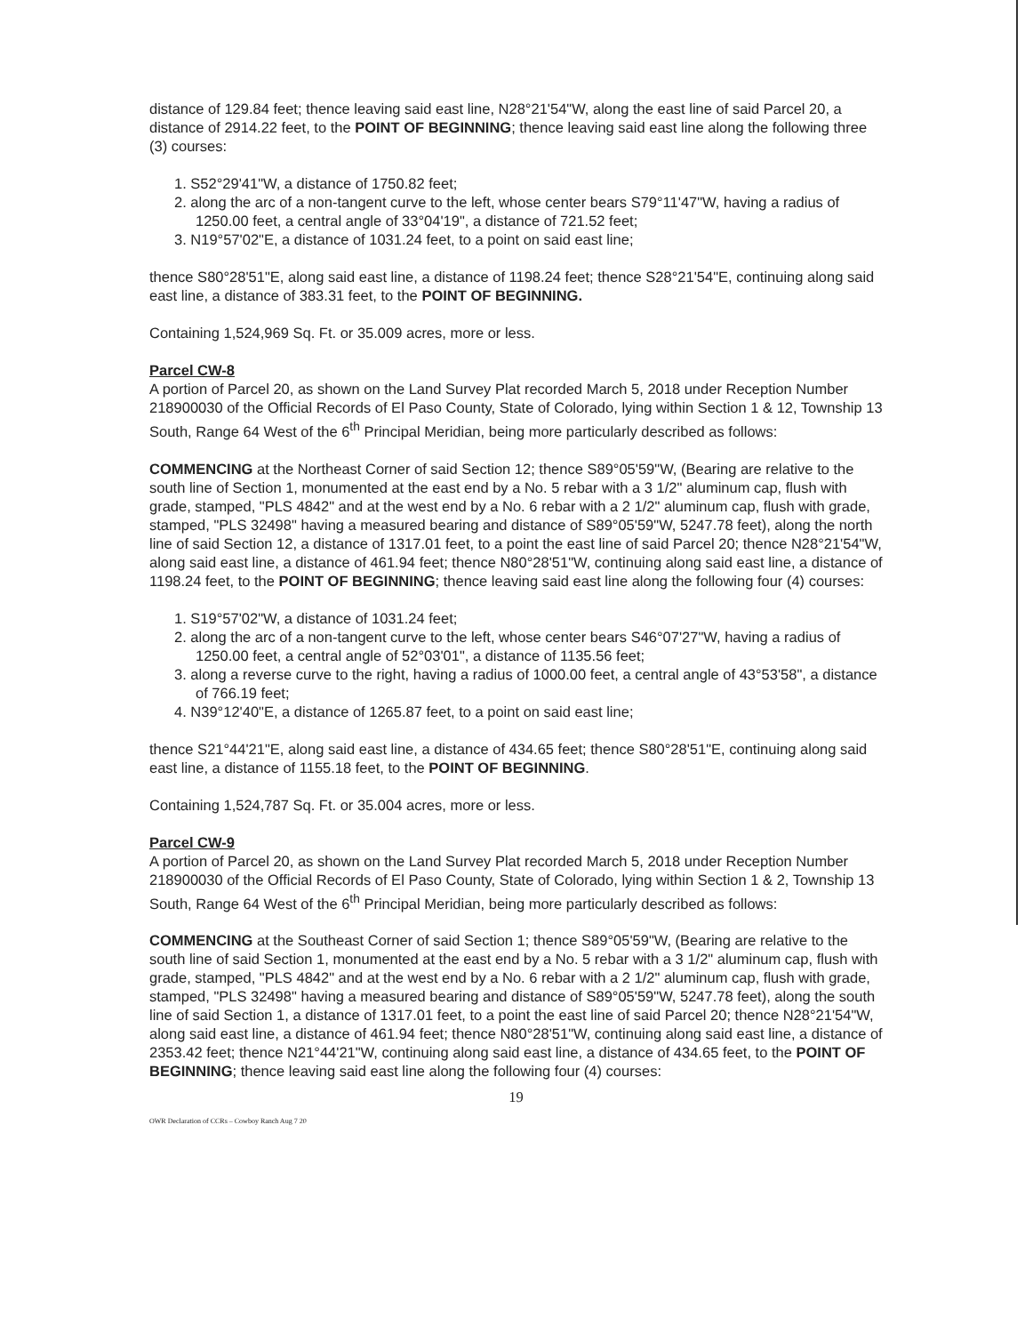distance of 129.84 feet; thence leaving said east line, N28°21'54"W, along the east line of said Parcel 20, a distance of 2914.22 feet, to the POINT OF BEGINNING; thence leaving said east line along the following three (3) courses:
1. S52°29'41"W, a distance of 1750.82 feet;
2. along the arc of a non-tangent curve to the left, whose center bears S79°11'47"W, having a radius of 1250.00 feet, a central angle of 33°04'19", a distance of 721.52 feet;
3. N19°57'02"E, a distance of 1031.24 feet, to a point on said east line;
thence S80°28'51"E, along said east line, a distance of 1198.24 feet; thence S28°21'54"E, continuing along said east line, a distance of 383.31 feet, to the POINT OF BEGINNING.
Containing 1,524,969 Sq. Ft. or 35.009 acres, more or less.
Parcel CW-8
A portion of Parcel 20, as shown on the Land Survey Plat recorded March 5, 2018 under Reception Number 218900030 of the Official Records of El Paso County, State of Colorado, lying within Section 1 & 12, Township 13 South, Range 64 West of the 6<sup>th</sup> Principal Meridian, being more particularly described as follows:
COMMENCING at the Northeast Corner of said Section 12; thence S89°05'59"W, (Bearing are relative to the south line of Section 1, monumented at the east end by a No. 5 rebar with a 3 1/2" aluminum cap, flush with grade, stamped, "PLS 4842" and at the west end by a No. 6 rebar with a 2 1/2" aluminum cap, flush with grade, stamped, "PLS 32498" having a measured bearing and distance of S89°05'59"W, 5247.78 feet), along the north line of said Section 12, a distance of 1317.01 feet, to a point the east line of said Parcel 20; thence N28°21'54"W, along said east line, a distance of 461.94 feet; thence N80°28'51"W, continuing along said east line, a distance of 1198.24 feet, to the POINT OF BEGINNING; thence leaving said east line along the following four (4) courses:
1. S19°57'02"W, a distance of 1031.24 feet;
2. along the arc of a non-tangent curve to the left, whose center bears S46°07'27"W, having a radius of 1250.00 feet, a central angle of 52°03'01", a distance of 1135.56 feet;
3. along a reverse curve to the right, having a radius of 1000.00 feet, a central angle of 43°53'58", a distance of 766.19 feet;
4. N39°12'40"E, a distance of 1265.87 feet, to a point on said east line;
thence S21°44'21"E, along said east line, a distance of 434.65 feet; thence S80°28'51"E, continuing along said east line, a distance of 1155.18 feet, to the POINT OF BEGINNING.
Containing 1,524,787 Sq. Ft. or 35.004 acres, more or less.
Parcel CW-9
A portion of Parcel 20, as shown on the Land Survey Plat recorded March 5, 2018 under Reception Number 218900030 of the Official Records of El Paso County, State of Colorado, lying within Section 1 & 2, Township 13 South, Range 64 West of the 6<sup>th</sup> Principal Meridian, being more particularly described as follows:
COMMENCING at the Southeast Corner of said Section 1; thence S89°05'59"W, (Bearing are relative to the south line of said Section 1, monumented at the east end by a No. 5 rebar with a 3 1/2" aluminum cap, flush with grade, stamped, "PLS 4842" and at the west end by a No. 6 rebar with a 2 1/2" aluminum cap, flush with grade, stamped, "PLS 32498" having a measured bearing and distance of S89°05'59"W, 5247.78 feet), along the south line of said Section 1, a distance of 1317.01 feet, to a point the east line of said Parcel 20; thence N28°21'54"W, along said east line, a distance of 461.94 feet; thence N80°28'51"W, continuing along said east line, a distance of 2353.42 feet; thence N21°44'21"W, continuing along said east line, a distance of 434.65 feet, to the POINT OF BEGINNING; thence leaving said east line along the following four (4) courses:
19
OWR Declaration of CCRs – Cowboy Ranch Aug 7 20